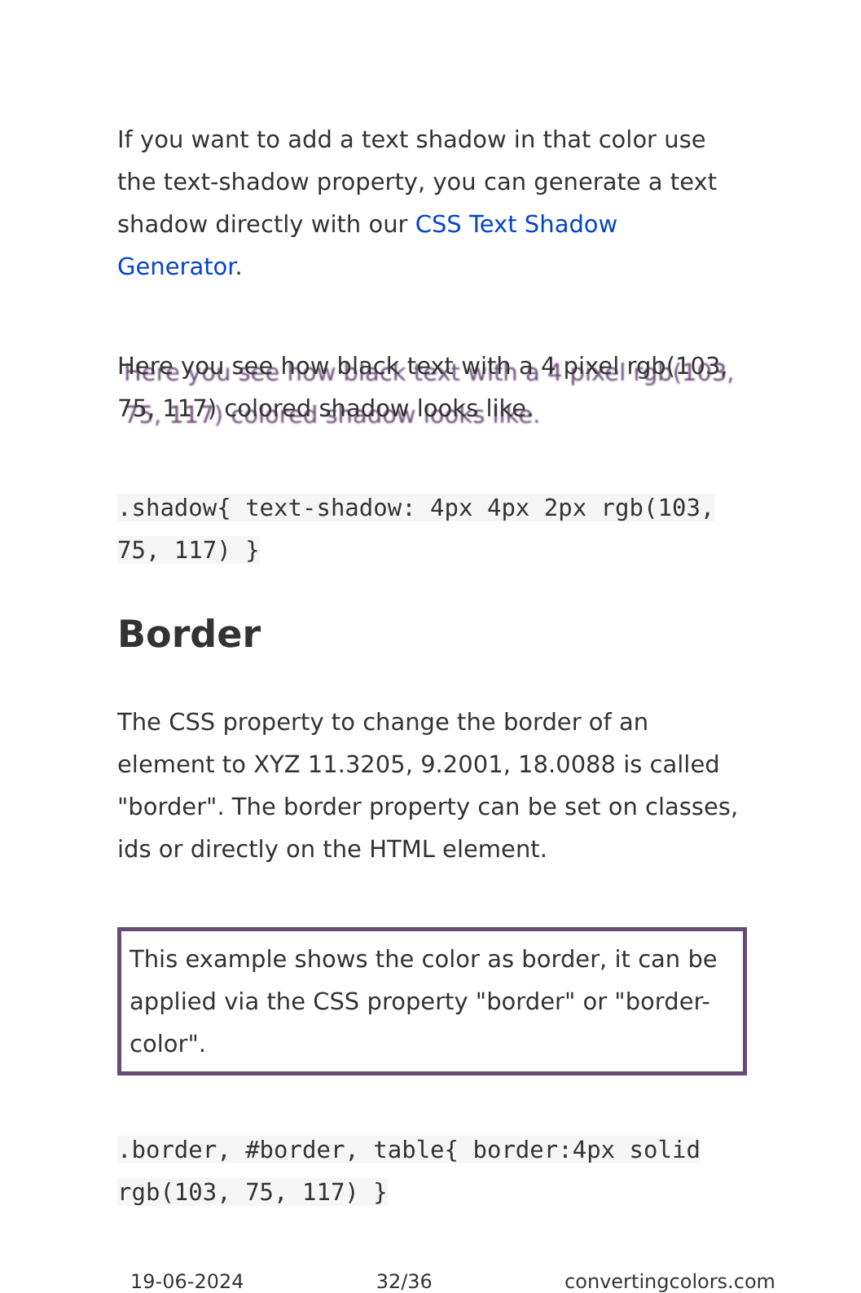If you want to add a text shadow in that color use the text-shadow property, you can generate a text shadow directly with our CSS Text Shadow Generator.
Here you see how black text with a 4 pixel rgb(103, 75, 117) colored shadow looks like.
.shadow{ text-shadow: 4px 4px 2px rgb(103, 75, 117) }
Border
The CSS property to change the border of an element to XYZ 11.3205, 9.2001, 18.0088 is called "border". The border property can be set on classes, ids or directly on the HTML element.
This example shows the color as border, it can be applied via the CSS property "border" or "border-color".
.border, #border, table{ border:4px solid rgb(103, 75, 117) }
19-06-2024 32/36 convertingcolors.com